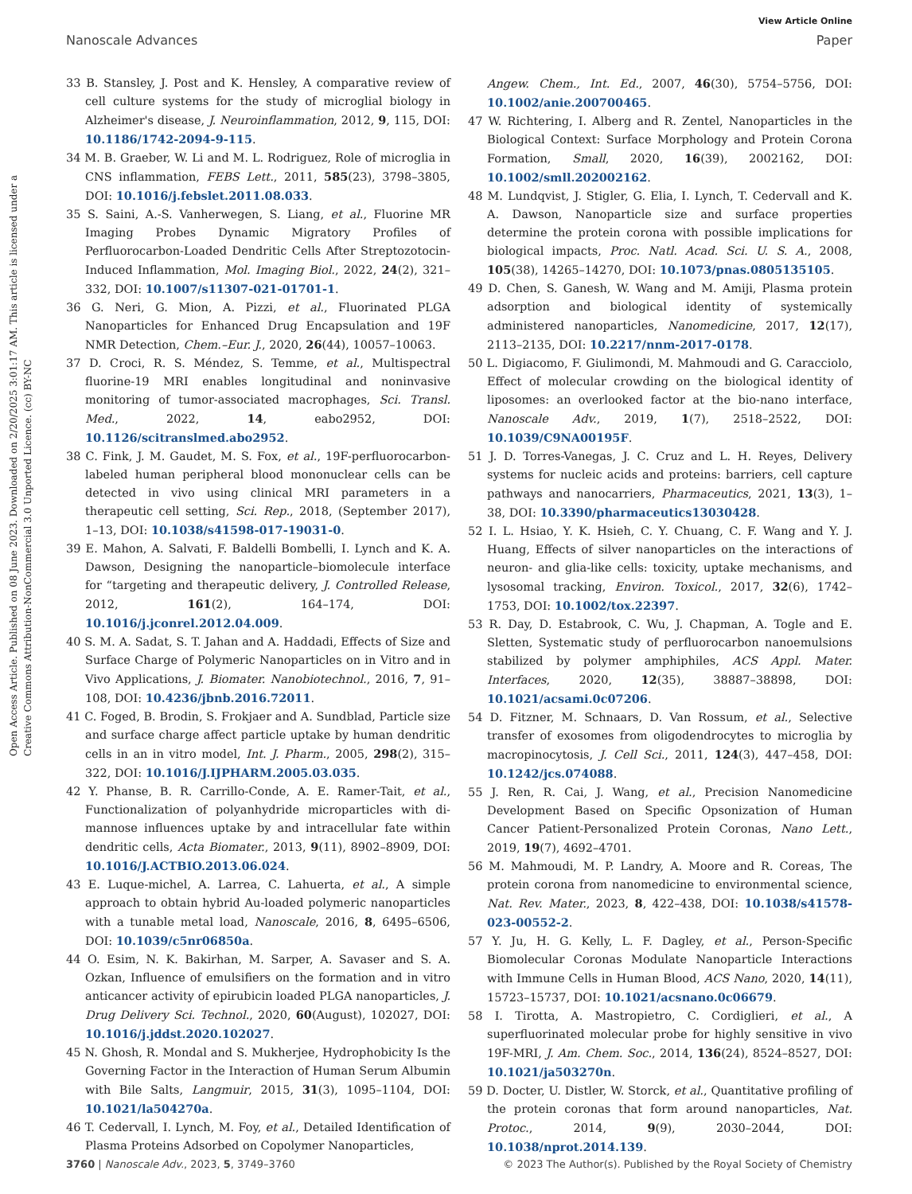View Article Online
Nanoscale Advances Paper
Open Access Article. Published on 08 June 2023. Downloaded on 2/20/2025 3:01:17 AM. This article is licensed under a Creative Commons Attribution-NonCommercial 3.0 Unported Licence. (cc) BY-NC
33 B. Stansley, J. Post and K. Hensley, A comparative review of cell culture systems for the study of microglial biology in Alzheimer's disease, J. Neuroinflammation, 2012, 9, 115, DOI: 10.1186/1742-2094-9-115.
34 M. B. Graeber, W. Li and M. L. Rodriguez, Role of microglia in CNS inflammation, FEBS Lett., 2011, 585(23), 3798–3805, DOI: 10.1016/j.febslet.2011.08.033.
35 S. Saini, A.-S. Vanherwegen, S. Liang, et al., Fluorine MR Imaging Probes Dynamic Migratory Profiles of Perfluorocarbon-Loaded Dendritic Cells After Streptozotocin-Induced Inflammation, Mol. Imaging Biol., 2022, 24(2), 321–332, DOI: 10.1007/s11307-021-01701-1.
36 G. Neri, G. Mion, A. Pizzi, et al., Fluorinated PLGA Nanoparticles for Enhanced Drug Encapsulation and 19F NMR Detection, Chem.–Eur. J., 2020, 26(44), 10057–10063.
37 D. Croci, R. S. Méndez, S. Temme, et al., Multispectral fluorine-19 MRI enables longitudinal and noninvasive monitoring of tumor-associated macrophages, Sci. Transl. Med., 2022, 14, eabo2952, DOI: 10.1126/scitranslmed.abo2952.
38 C. Fink, J. M. Gaudet, M. S. Fox, et al., 19F-perfluorocarbon-labeled human peripheral blood mononuclear cells can be detected in vivo using clinical MRI parameters in a therapeutic cell setting, Sci. Rep., 2018, (September 2017), 1–13, DOI: 10.1038/s41598-017-19031-0.
39 E. Mahon, A. Salvati, F. Baldelli Bombelli, I. Lynch and K. A. Dawson, Designing the nanoparticle–biomolecule interface for “targeting and therapeutic delivery, J. Controlled Release, 2012, 161(2), 164–174, DOI: 10.1016/j.jconrel.2012.04.009.
40 S. M. A. Sadat, S. T. Jahan and A. Haddadi, Effects of Size and Surface Charge of Polymeric Nanoparticles on in Vitro and in Vivo Applications, J. Biomater. Nanobiotechnol., 2016, 7, 91–108, DOI: 10.4236/jbnb.2016.72011.
41 C. Foged, B. Brodin, S. Frokjaer and A. Sundblad, Particle size and surface charge affect particle uptake by human dendritic cells in an in vitro model, Int. J. Pharm., 2005, 298(2), 315–322, DOI: 10.1016/J.IJPHARM.2005.03.035.
42 Y. Phanse, B. R. Carrillo-Conde, A. E. Ramer-Tait, et al., Functionalization of polyanhydride microparticles with di-mannose influences uptake by and intracellular fate within dendritic cells, Acta Biomater., 2013, 9(11), 8902–8909, DOI: 10.1016/J.ACTBIO.2013.06.024.
43 E. Luque-michel, A. Larrea, C. Lahuerta, et al., A simple approach to obtain hybrid Au-loaded polymeric nanoparticles with a tunable metal load, Nanoscale, 2016, 8, 6495–6506, DOI: 10.1039/c5nr06850a.
44 O. Esim, N. K. Bakirhan, M. Sarper, A. Savaser and S. A. Ozkan, Influence of emulsifiers on the formation and in vitro anticancer activity of epirubicin loaded PLGA nanoparticles, J. Drug Delivery Sci. Technol., 2020, 60(August), 102027, DOI: 10.1016/j.jddst.2020.102027.
45 N. Ghosh, R. Mondal and S. Mukherjee, Hydrophobicity Is the Governing Factor in the Interaction of Human Serum Albumin with Bile Salts, Langmuir, 2015, 31(3), 1095–1104, DOI: 10.1021/la504270a.
46 T. Cedervall, I. Lynch, M. Foy, et al., Detailed Identification of Plasma Proteins Adsorbed on Copolymer Nanoparticles,
Angew. Chem., Int. Ed., 2007, 46(30), 5754–5756, DOI: 10.1002/anie.200700465.
47 W. Richtering, I. Alberg and R. Zentel, Nanoparticles in the Biological Context: Surface Morphology and Protein Corona Formation, Small, 2020, 16(39), 2002162, DOI: 10.1002/smll.202002162.
48 M. Lundqvist, J. Stigler, G. Elia, I. Lynch, T. Cedervall and K. A. Dawson, Nanoparticle size and surface properties determine the protein corona with possible implications for biological impacts, Proc. Natl. Acad. Sci. U. S. A., 2008, 105(38), 14265–14270, DOI: 10.1073/pnas.0805135105.
49 D. Chen, S. Ganesh, W. Wang and M. Amiji, Plasma protein adsorption and biological identity of systemically administered nanoparticles, Nanomedicine, 2017, 12(17), 2113–2135, DOI: 10.2217/nnm-2017-0178.
50 L. Digiacomo, F. Giulimondi, M. Mahmoudi and G. Caracciolo, Effect of molecular crowding on the biological identity of liposomes: an overlooked factor at the bio-nano interface, Nanoscale Adv., 2019, 1(7), 2518–2522, DOI: 10.1039/C9NA00195F.
51 J. D. Torres-Vanegas, J. C. Cruz and L. H. Reyes, Delivery systems for nucleic acids and proteins: barriers, cell capture pathways and nanocarriers, Pharmaceutics, 2021, 13(3), 1–38, DOI: 10.3390/pharmaceutics13030428.
52 I. L. Hsiao, Y. K. Hsieh, C. Y. Chuang, C. F. Wang and Y. J. Huang, Effects of silver nanoparticles on the interactions of neuron- and glia-like cells: toxicity, uptake mechanisms, and lysosomal tracking, Environ. Toxicol., 2017, 32(6), 1742–1753, DOI: 10.1002/tox.22397.
53 R. Day, D. Estabrook, C. Wu, J. Chapman, A. Togle and E. Sletten, Systematic study of perfluorocarbon nanoemulsions stabilized by polymer amphiphiles, ACS Appl. Mater. Interfaces, 2020, 12(35), 38887–38898, DOI: 10.1021/acsami.0c07206.
54 D. Fitzner, M. Schnaars, D. Van Rossum, et al., Selective transfer of exosomes from oligodendrocytes to microglia by macropinocytosis, J. Cell Sci., 2011, 124(3), 447–458, DOI: 10.1242/jcs.074088.
55 J. Ren, R. Cai, J. Wang, et al., Precision Nanomedicine Development Based on Specific Opsonization of Human Cancer Patient-Personalized Protein Coronas, Nano Lett., 2019, 19(7), 4692–4701.
56 M. Mahmoudi, M. P. Landry, A. Moore and R. Coreas, The protein corona from nanomedicine to environmental science, Nat. Rev. Mater., 2023, 8, 422–438, DOI: 10.1038/s41578-023-00552-2.
57 Y. Ju, H. G. Kelly, L. F. Dagley, et al., Person-Specific Biomolecular Coronas Modulate Nanoparticle Interactions with Immune Cells in Human Blood, ACS Nano, 2020, 14(11), 15723–15737, DOI: 10.1021/acsnano.0c06679.
58 I. Tirotta, A. Mastropietro, C. Cordiglieri, et al., A superfluorinated molecular probe for highly sensitive in vivo 19F-MRI, J. Am. Chem. Soc., 2014, 136(24), 8524–8527, DOI: 10.1021/ja503270n.
59 D. Docter, U. Distler, W. Storck, et al., Quantitative profiling of the protein coronas that form around nanoparticles, Nat. Protoc., 2014, 9(9), 2030–2044, DOI: 10.1038/nprot.2014.139.
3760 | Nanoscale Adv., 2023, 5, 3749–3760 © 2023 The Author(s). Published by the Royal Society of Chemistry